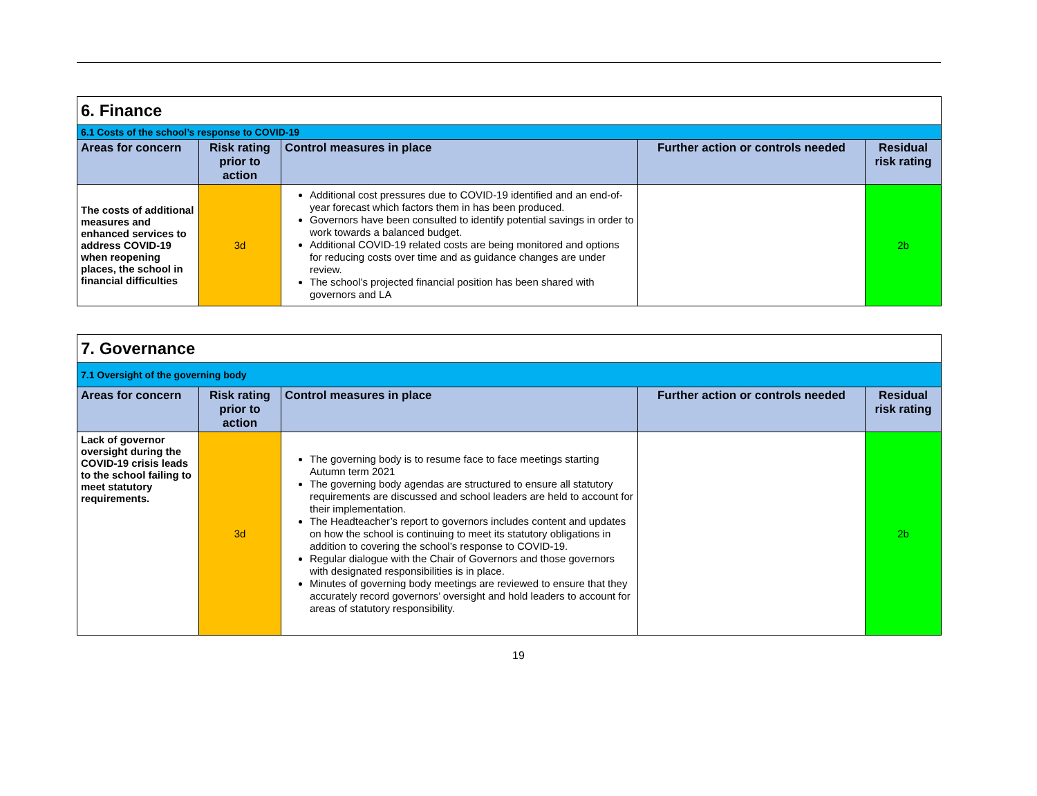| 6. Finance | | | | |
| 6.1 Costs of the school’s response to COVID-19 | | | | |
| Areas for concern | Risk rating prior to action | Control measures in place | Further action or controls needed | Residual risk rating |
| The costs of additional measures and enhanced services to address COVID-19 when reopening places, the school in financial difficulties | 3d | Additional cost pressures due to COVID-19 identified and an end-of-year forecast which factors them in has been produced. Governors have been consulted to identify potential savings in order to work towards a balanced budget. Additional COVID-19 related costs are being monitored and options for reducing costs over time and as guidance changes are under review. The school’s projected financial position has been shared with governors and LA | | 2b |
| 7. Governance | | | | |
| 7.1 Oversight of the governing body | | | | |
| Areas for concern | Risk rating prior to action | Control measures in place | Further action or controls needed | Residual risk rating |
| Lack of governor oversight during the COVID-19 crisis leads to the school failing to meet statutory requirements. | 3d | The governing body is to resume face to face meetings starting Autumn term 2021 The governing body agendas are structured to ensure all statutory requirements are discussed and school leaders are held to account for their implementation. The Headteacher’s report to governors includes content and updates on how the school is continuing to meet its statutory obligations in addition to covering the school’s response to COVID-19. Regular dialogue with the Chair of Governors and those governors with designated responsibilities is in place. Minutes of governing body meetings are reviewed to ensure that they accurately record governors’ oversight and hold leaders to account for areas of statutory responsibility. | | 2b |
19